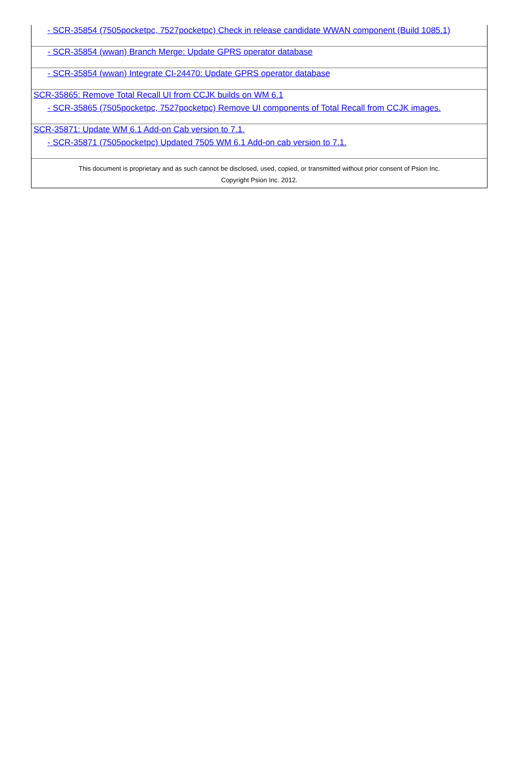- SCR-35854 (7505pocketpc, 7527pocketpc) Check in release candidate WWAN component (Build 1085.1)
- SCR-35854 (wwan) Branch Merge: Update GPRS operator database
- SCR-35854 (wwan) Integrate CI-24470: Update GPRS operator database
SCR-35865: Remove Total Recall UI from CCJK builds on WM 6.1
- SCR-35865 (7505pocketpc, 7527pocketpc) Remove UI components of Total Recall from CCJK images.
SCR-35871: Update WM 6.1 Add-on Cab version to 7.1.
- SCR-35871 (7505pocketpc) Updated 7505 WM 6.1 Add-on cab version to 7.1.
This document is proprietary and as such cannot be disclosed, used, copied, or transmitted without prior consent of Psion Inc.
Copyright Psion Inc. 2012.